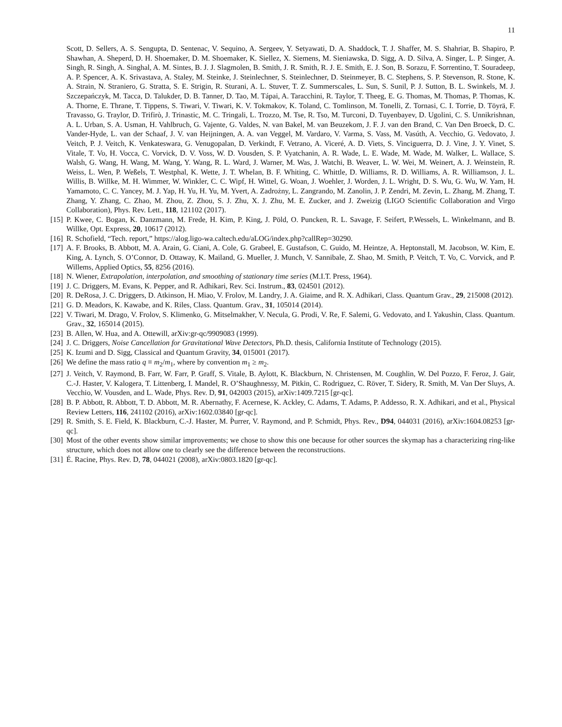11
Scott, D. Sellers, A. S. Sengupta, D. Sentenac, V. Sequino, A. Sergeev, Y. Setyawati, D. A. Shaddock, T. J. Shaffer, M. S. Shahriar, B. Shapiro, P. Shawhan, A. Sheperd, D. H. Shoemaker, D. M. Shoemaker, K. Siellez, X. Siemens, M. Sieniawska, D. Sigg, A. D. Silva, A. Singer, L. P. Singer, A. Singh, R. Singh, A. Singhal, A. M. Sintes, B. J. J. Slagmolen, B. Smith, J. R. Smith, R. J. E. Smith, E. J. Son, B. Sorazu, F. Sorrentino, T. Souradeep, A. P. Spencer, A. K. Srivastava, A. Staley, M. Steinke, J. Steinlechner, S. Steinlechner, D. Steinmeyer, B. C. Stephens, S. P. Stevenson, R. Stone, K. A. Strain, N. Straniero, G. Stratta, S. E. Strigin, R. Sturani, A. L. Stuver, T. Z. Summerscales, L. Sun, S. Sunil, P. J. Sutton, B. L. Swinkels, M. J. Szczepańczyk, M. Tacca, D. Talukder, D. B. Tanner, D. Tao, M. Tápai, A. Taracchini, R. Taylor, T. Theeg, E. G. Thomas, M. Thomas, P. Thomas, K. A. Thorne, E. Thrane, T. Tippens, S. Tiwari, V. Tiwari, K. V. Tokmakov, K. Toland, C. Tomlinson, M. Tonelli, Z. Tornasi, C. I. Torrie, D. Töyrä, F. Travasso, G. Traylor, D. Trifirò, J. Trinastic, M. C. Tringali, L. Trozzo, M. Tse, R. Tso, M. Turconi, D. Tuyenbayev, D. Ugolini, C. S. Unnikrishnan, A. L. Urban, S. A. Usman, H. Vahlbruch, G. Vajente, G. Valdes, N. van Bakel, M. van Beuzekom, J. F. J. van den Brand, C. Van Den Broeck, D. C. Vander-Hyde, L. van der Schaaf, J. V. van Heijningen, A. A. van Veggel, M. Vardaro, V. Varma, S. Vass, M. Vasúth, A. Vecchio, G. Vedovato, J. Veitch, P. J. Veitch, K. Venkateswara, G. Venugopalan, D. Verkindt, F. Vetrano, A. Viceré, A. D. Viets, S. Vinciguerra, D. J. Vine, J. Y. Vinet, S. Vitale, T. Vo, H. Vocca, C. Vorvick, D. V. Voss, W. D. Vousden, S. P. Vyatchanin, A. R. Wade, L. E. Wade, M. Wade, M. Walker, L. Wallace, S. Walsh, G. Wang, H. Wang, M. Wang, Y. Wang, R. L. Ward, J. Warner, M. Was, J. Watchi, B. Weaver, L. W. Wei, M. Weinert, A. J. Weinstein, R. Weiss, L. Wen, P. Weßels, T. Westphal, K. Wette, J. T. Whelan, B. F. Whiting, C. Whittle, D. Williams, R. D. Williams, A. R. Williamson, J. L. Willis, B. Willke, M. H. Wimmer, W. Winkler, C. C. Wipf, H. Wittel, G. Woan, J. Woehler, J. Worden, J. L. Wright, D. S. Wu, G. Wu, W. Yam, H. Yamamoto, C. C. Yancey, M. J. Yap, H. Yu, H. Yu, M. Yvert, A. Zadrożny, L. Zangrando, M. Zanolin, J. P. Zendri, M. Zevin, L. Zhang, M. Zhang, T. Zhang, Y. Zhang, C. Zhao, M. Zhou, Z. Zhou, S. J. Zhu, X. J. Zhu, M. E. Zucker, and J. Zweizig (LIGO Scientific Collaboration and Virgo Collaboration), Phys. Rev. Lett., 118, 121102 (2017).
[15] P. Kwee, C. Bogan, K. Danzmann, M. Frede, H. Kim, P. King, J. Pöld, O. Puncken, R. L. Savage, F. Seifert, P.Wessels, L. Winkelmann, and B. Willke, Opt. Express, 20, 10617 (2012).
[16] R. Schofield, “Tech. report,” https://alog.ligo-wa.caltech.edu/aLOG/index.php?callRep=30290.
[17] A. F. Brooks, B. Abbott, M. A. Arain, G. Ciani, A. Cole, G. Grabeel, E. Gustafson, C. Guido, M. Heintze, A. Heptonstall, M. Jacobson, W. Kim, E. King, A. Lynch, S. O’Connor, D. Ottaway, K. Mailand, G. Mueller, J. Munch, V. Sannibale, Z. Shao, M. Smith, P. Veitch, T. Vo, C. Vorvick, and P. Willems, Applied Optics, 55, 8256 (2016).
[18] N. Wiener, Extrapolation, interpolation, and smoothing of stationary time series (M.I.T. Press, 1964).
[19] J. C. Driggers, M. Evans, K. Pepper, and R. Adhikari, Rev. Sci. Instrum., 83, 024501 (2012).
[20] R. DeRosa, J. C. Driggers, D. Atkinson, H. Miao, V. Frolov, M. Landry, J. A. Giaime, and R. X. Adhikari, Class. Quantum Grav., 29, 215008 (2012).
[21] G. D. Meadors, K. Kawabe, and K. Riles, Class. Quantum. Grav., 31, 105014 (2014).
[22] V. Tiwari, M. Drago, V. Frolov, S. Klimenko, G. Mitselmakher, V. Necula, G. Prodi, V. Re, F. Salemi, G. Vedovato, and I. Yakushin, Class. Quantum. Grav., 32, 165014 (2015).
[23] B. Allen, W. Hua, and A. Ottewill, arXiv:gr-qc/9909083 (1999).
[24] J. C. Driggers, Noise Cancellation for Gravitational Wave Detectors, Ph.D. thesis, California Institute of Technology (2015).
[25] K. Izumi and D. Sigg, Classical and Quantum Gravity, 34, 015001 (2017).
[26] We define the mass ratio q ≡ m<sub>2</sub>/m<sub>1</sub>, where by convention m<sub>1</sub> ≥ m<sub>2</sub>.
[27] J. Veitch, V. Raymond, B. Farr, W. Farr, P. Graff, S. Vitale, B. Aylott, K. Blackburn, N. Christensen, M. Coughlin, W. Del Pozzo, F. Feroz, J. Gair, C.-J. Haster, V. Kalogera, T. Littenberg, I. Mandel, R. O’Shaughnessy, M. Pitkin, C. Rodriguez, C. Röver, T. Sidery, R. Smith, M. Van Der Sluys, A. Vecchio, W. Vousden, and L. Wade, Phys. Rev. D, 91, 042003 (2015), arXiv:1409.7215 [gr-qc].
[28] B. P. Abbott, R. Abbott, T. D. Abbott, M. R. Abernathy, F. Acernese, K. Ackley, C. Adams, T. Adams, P. Addesso, R. X. Adhikari, and et al., Physical Review Letters, 116, 241102 (2016), arXiv:1602.03840 [gr-qc].
[29] R. Smith, S. E. Field, K. Blackburn, C.-J. Haster, M. P̀urrer, V. Raymond, and P. Schmidt, Phys. Rev., D94, 044031 (2016), arXiv:1604.08253 [gr-qc].
[30] Most of the other events show similar improvements; we chose to show this one because for other sources the skymap has a characterizing ring-like structure, which does not allow one to clearly see the difference between the reconstructions.
[31] É. Racine, Phys. Rev. D, 78, 044021 (2008), arXiv:0803.1820 [gr-qc].